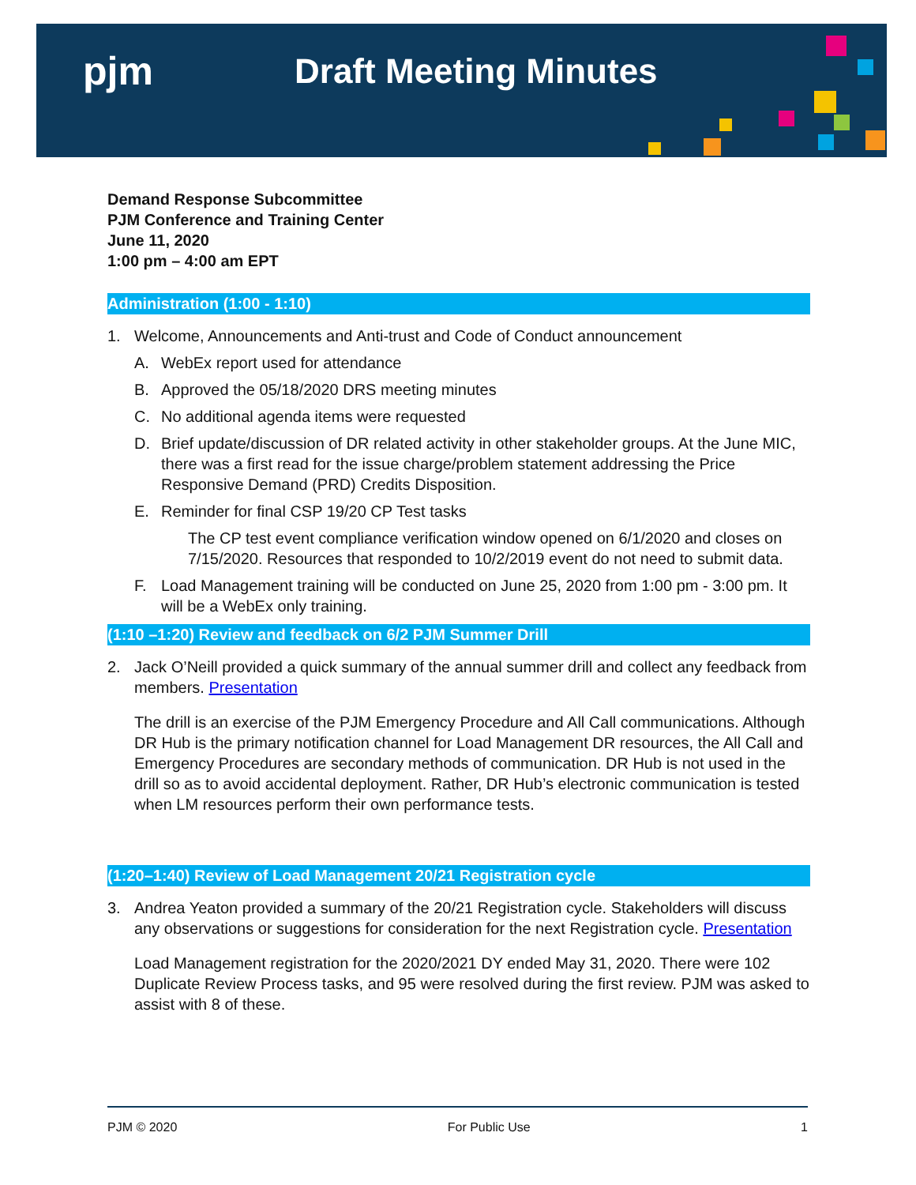pjm Draft Meeting Minutes
Demand Response Subcommittee
PJM Conference and Training Center
June 11, 2020
1:00 pm – 4:00 am EPT
Administration (1:00 - 1:10)
1. Welcome, Announcements and Anti-trust and Code of Conduct announcement
A. WebEx report used for attendance
B. Approved the 05/18/2020 DRS meeting minutes
C. No additional agenda items were requested
D. Brief update/discussion of DR related activity in other stakeholder groups. At the June MIC, there was a first read for the issue charge/problem statement addressing the Price Responsive Demand (PRD) Credits Disposition.
E. Reminder for final CSP 19/20 CP Test tasks
The CP test event compliance verification window opened on 6/1/2020 and closes on 7/15/2020. Resources that responded to 10/2/2019 event do not need to submit data.
F. Load Management training will be conducted on June 25, 2020 from 1:00 pm - 3:00 pm. It will be a WebEx only training.
(1:10 –1:20) Review and feedback on 6/2 PJM Summer Drill
2. Jack O’Neill provided a quick summary of the annual summer drill and collect any feedback from members. Presentation
The drill is an exercise of the PJM Emergency Procedure and All Call communications. Although DR Hub is the primary notification channel for Load Management DR resources, the All Call and Emergency Procedures are secondary methods of communication. DR Hub is not used in the drill so as to avoid accidental deployment. Rather, DR Hub’s electronic communication is tested when LM resources perform their own performance tests.
(1:20–1:40) Review of Load Management 20/21 Registration cycle
3. Andrea Yeaton provided a summary of the 20/21 Registration cycle. Stakeholders will discuss any observations or suggestions for consideration for the next Registration cycle. Presentation
Load Management registration for the 2020/2021 DY ended May 31, 2020. There were 102 Duplicate Review Process tasks, and 95 were resolved during the first review. PJM was asked to assist with 8 of these.
PJM © 2020 For Public Use 1